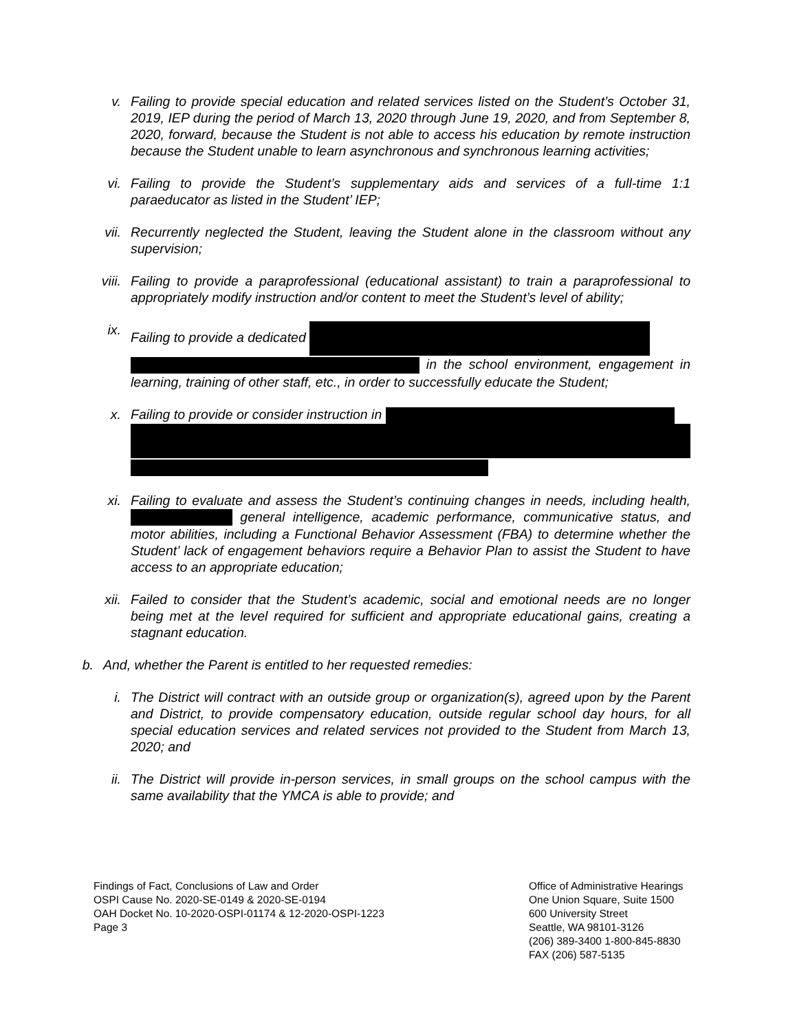v. Failing to provide special education and related services listed on the Student’s October 31, 2019, IEP during the period of March 13, 2020 through June 19, 2020, and from September 8, 2020, forward, because the Student is not able to access his education by remote instruction because the Student unable to learn asynchronous and synchronous learning activities;
vi. Failing to provide the Student’s supplementary aids and services of a full-time 1:1 paraeducator as listed in the Student’ IEP;
vii. Recurrently neglected the Student, leaving the Student alone in the classroom without any supervision;
viii. Failing to provide a paraprofessional (educational assistant) to train a paraprofessional to appropriately modify instruction and/or content to meet the Student’s level of ability;
ix. Failing to provide a dedicated
in the school environment, engagement in learning, training of other staff, etc., in order to successfully educate the Student;
x. Failing to provide or consider instruction in
xi. Failing to evaluate and assess the Student’s continuing changes in needs, including health, general intelligence, academic performance, communicative status, and motor abilities, including a Functional Behavior Assessment (FBA) to determine whether the Student’ lack of engagement behaviors require a Behavior Plan to assist the Student to have access to an appropriate education;
xii. Failed to consider that the Student’s academic, social and emotional needs are no longer being met at the level required for sufficient and appropriate educational gains, creating a stagnant education.
b. And, whether the Parent is entitled to her requested remedies:
i. The District will contract with an outside group or organization(s), agreed upon by the Parent and District, to provide compensatory education, outside regular school day hours, for all special education services and related services not provided to the Student from March 13, 2020; and
ii. The District will provide in-person services, in small groups on the school campus with the same availability that the YMCA is able to provide; and
Findings of Fact, Conclusions of Law and Order
OSPI Cause No. 2020-SE-0149 & 2020-SE-0194
OAH Docket No. 10-2020-OSPI-01174 & 12-2020-OSPI-1223
Page 3
Office of Administrative Hearings
One Union Square, Suite 1500
600 University Street
Seattle, WA 98101-3126
(206) 389-3400 1-800-845-8830
FAX (206) 587-5135